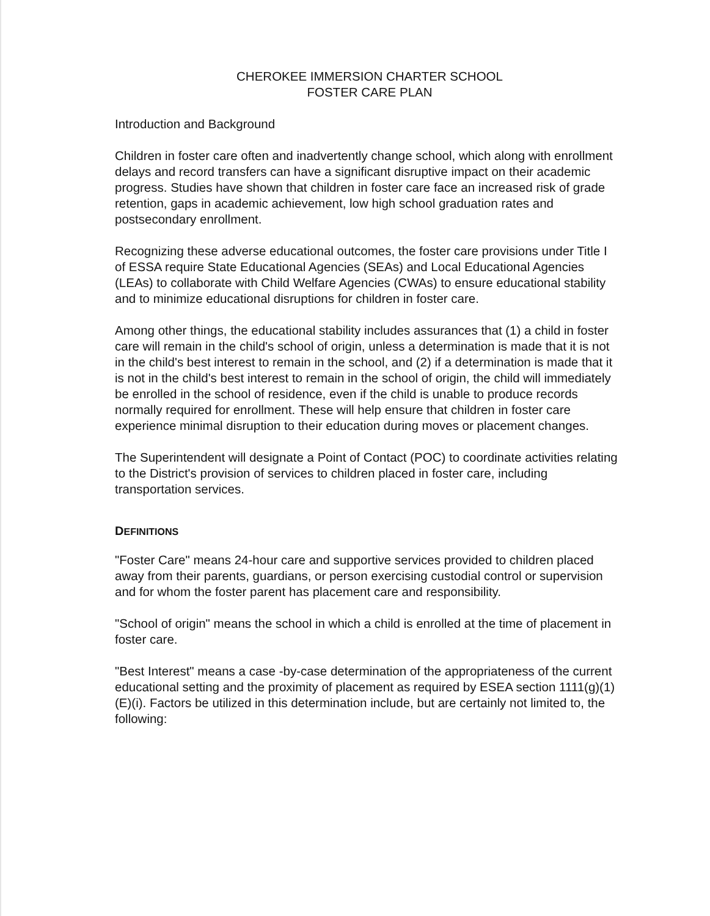CHEROKEE IMMERSION CHARTER SCHOOL
FOSTER CARE PLAN
Introduction and Background
Children in foster care often and inadvertently change school, which along with enrollment delays and record transfers can have a significant disruptive impact on their academic progress. Studies have shown that children in foster care face an increased risk of grade retention, gaps in academic achievement, low high school graduation rates and postsecondary enrollment.
Recognizing these adverse educational outcomes, the foster care provisions under Title I of ESSA require State Educational Agencies (SEAs) and Local Educational Agencies (LEAs) to collaborate with Child Welfare Agencies (CWAs) to ensure educational stability and to minimize educational disruptions for children in foster care.
Among other things, the educational stability includes assurances that (1) a child in foster care will remain in the child's school of origin, unless a determination is made that it is not in the child's best interest to remain in the school, and (2) if a determination is made that it is not in the child's best interest to remain in the school of origin, the child will immediately be enrolled in the school of residence, even if the child is unable to produce records normally required for enrollment. These will help ensure that children in foster care experience minimal disruption to their education during moves or placement changes.
The Superintendent will designate a Point of Contact (POC) to coordinate activities relating to the District's provision of services to children placed in foster care, including transportation services.
DEFINITIONS
"Foster Care" means 24-hour care and supportive services provided to children placed away from their parents, guardians, or person exercising custodial control or supervision and for whom the foster parent has placement care and responsibility.
"School of origin" means the school in which a child is enrolled at the time of placement in foster care.
"Best Interest" means a case -by-case determination of the appropriateness of the current educational setting and the proximity of placement as required by ESEA section 1111(g)(1)(E)(i). Factors be utilized in this determination include, but are certainly not limited to, the following: